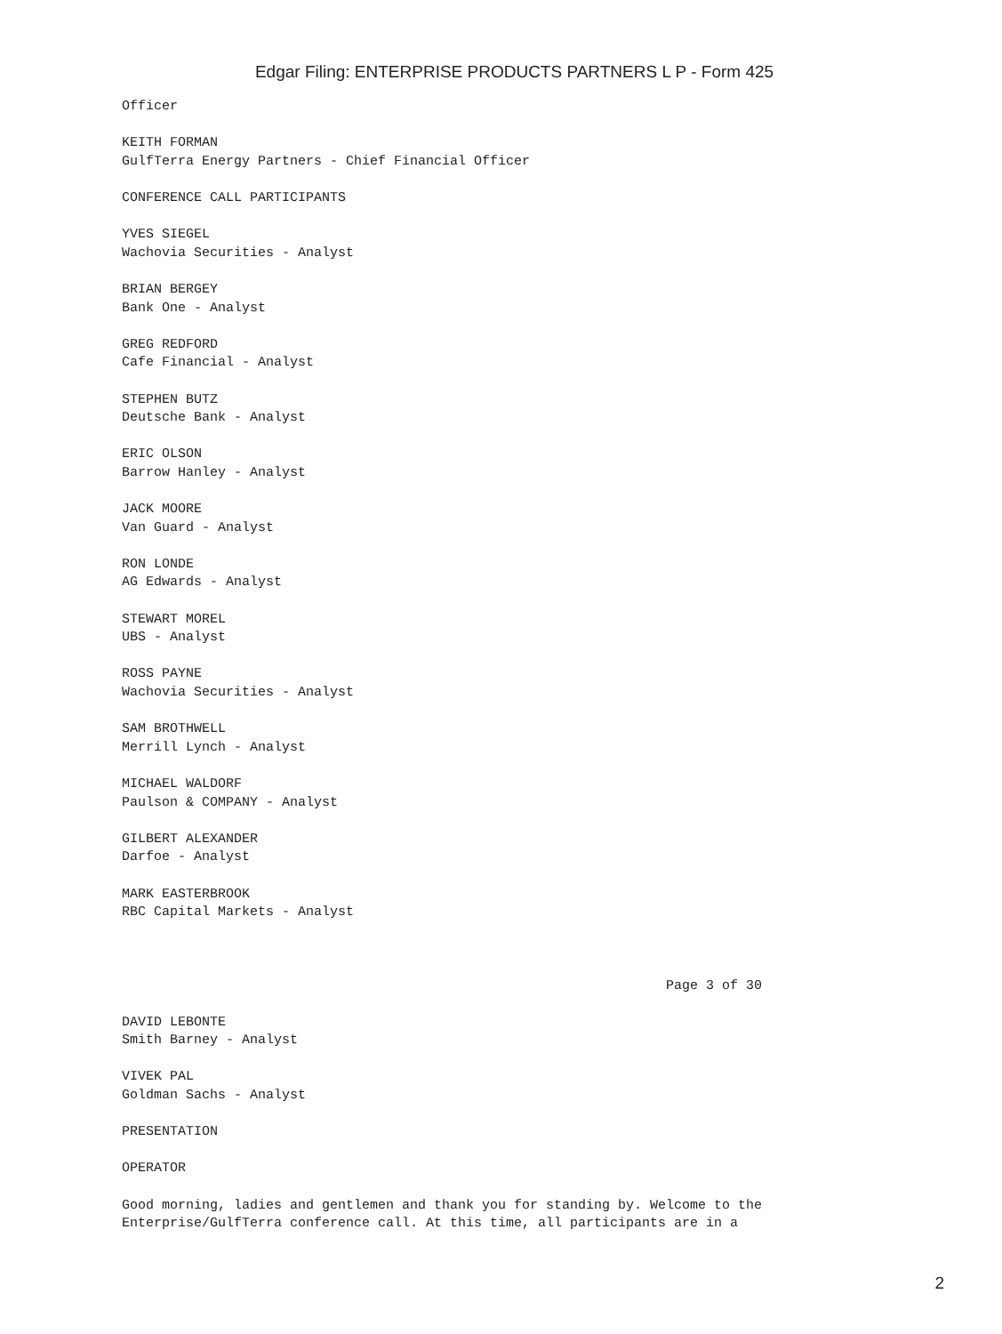Edgar Filing: ENTERPRISE PRODUCTS PARTNERS L P - Form 425
Officer

KEITH FORMAN
GulfTerra Energy Partners - Chief Financial Officer

CONFERENCE CALL PARTICIPANTS

YVES SIEGEL
Wachovia Securities - Analyst

BRIAN BERGEY
Bank One - Analyst

GREG REDFORD
Cafe Financial - Analyst

STEPHEN BUTZ
Deutsche Bank - Analyst

ERIC OLSON
Barrow Hanley - Analyst

JACK MOORE
Van Guard - Analyst

RON LONDE
AG Edwards - Analyst

STEWART MOREL
UBS - Analyst

ROSS PAYNE
Wachovia Securities - Analyst

SAM BROTHWELL
Merrill Lynch - Analyst

MICHAEL WALDORF
Paulson & COMPANY - Analyst

GILBERT ALEXANDER
Darfoe - Analyst

MARK EASTERBROOK
RBC Capital Markets - Analyst



                                                                    Page 3 of 30

DAVID LEBONTE
Smith Barney - Analyst

VIVEK PAL
Goldman Sachs - Analyst

PRESENTATION

OPERATOR

Good morning, ladies and gentlemen and thank you for standing by. Welcome to the
Enterprise/GulfTerra conference call. At this time, all participants are in a
2